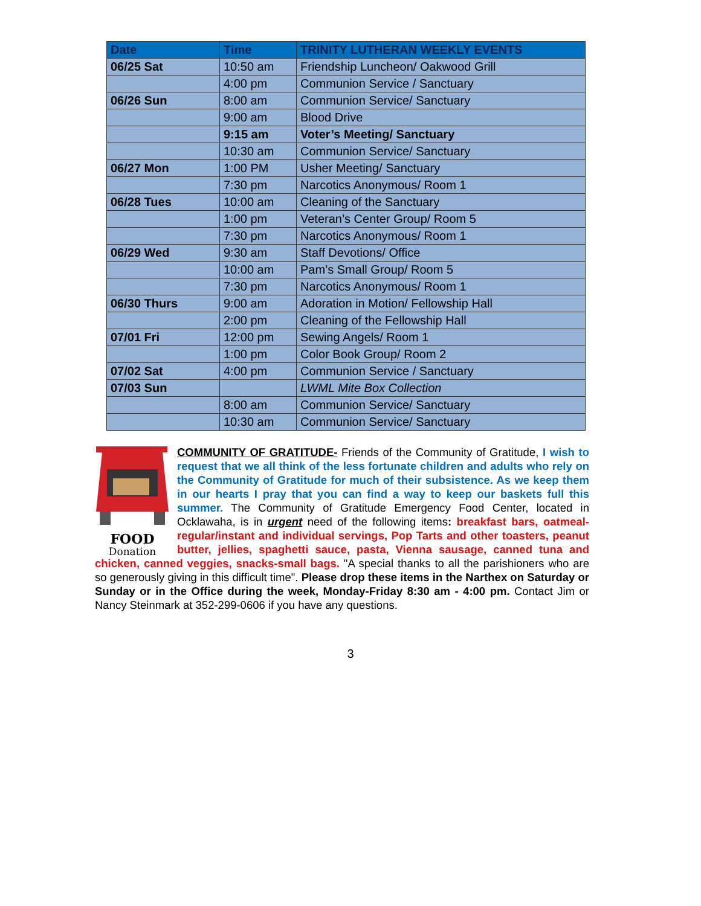| Date | Time | TRINITY LUTHERAN WEEKLY EVENTS |
| --- | --- | --- |
| 06/25 Sat | 10:50 am | Friendship Luncheon/ Oakwood Grill |
| | 4:00 pm | Communion Service / Sanctuary |
| 06/26 Sun | 8:00 am | Communion Service/ Sanctuary |
| | 9:00 am | Blood Drive |
| | 9:15 am | Voter’s Meeting/ Sanctuary |
| | 10:30 am | Communion Service/ Sanctuary |
| 06/27 Mon | 1:00 PM | Usher Meeting/ Sanctuary |
| | 7:30 pm | Narcotics Anonymous/ Room 1 |
| 06/28 Tues | 10:00 am | Cleaning of the Sanctuary |
| | 1:00 pm | Veteran’s Center Group/ Room 5 |
| | 7:30 pm | Narcotics Anonymous/ Room 1 |
| 06/29 Wed | 9:30 am | Staff Devotions/ Office |
| | 10:00 am | Pam’s Small Group/ Room 5 |
| | 7:30 pm | Narcotics Anonymous/ Room 1 |
| 06/30 Thurs | 9:00 am | Adoration in Motion/ Fellowship Hall |
| | 2:00 pm | Cleaning of the Fellowship Hall |
| 07/01 Fri | 12:00 pm | Sewing Angels/ Room 1 |
| | 1:00 pm | Color Book Group/ Room 2 |
| 07/02 Sat | 4:00 pm | Communion Service / Sanctuary |
| 07/03 Sun | | LWML Mite Box Collection |
| | 8:00 am | Communion Service/ Sanctuary |
| | 10:30 am | Communion Service/ Sanctuary |
FOOD
Donation
COMMUNITY OF GRATITUDE- Friends of the Community of Gratitude, I wish to request that we all think of the less fortunate children and adults who rely on the Community of Gratitude for much of their subsistence. As we keep them in our hearts I pray that you can find a way to keep our baskets full this summer. The Community of Gratitude Emergency Food Center, located in Ocklawaha, is in urgent need of the following items: breakfast bars, oatmeal-regular/instant and individual servings, Pop Tarts and other toasters, peanut butter, jellies, spaghetti sauce, pasta, Vienna sausage, canned tuna and chicken, canned veggies, snacks-small bags. "A special thanks to all the parishioners who are so generously giving in this difficult time". Please drop these items in the Narthex on Saturday or Sunday or in the Office during the week, Monday-Friday 8:30 am - 4:00 pm. Contact Jim or Nancy Steinmark at 352-299-0606 if you have any questions.
3